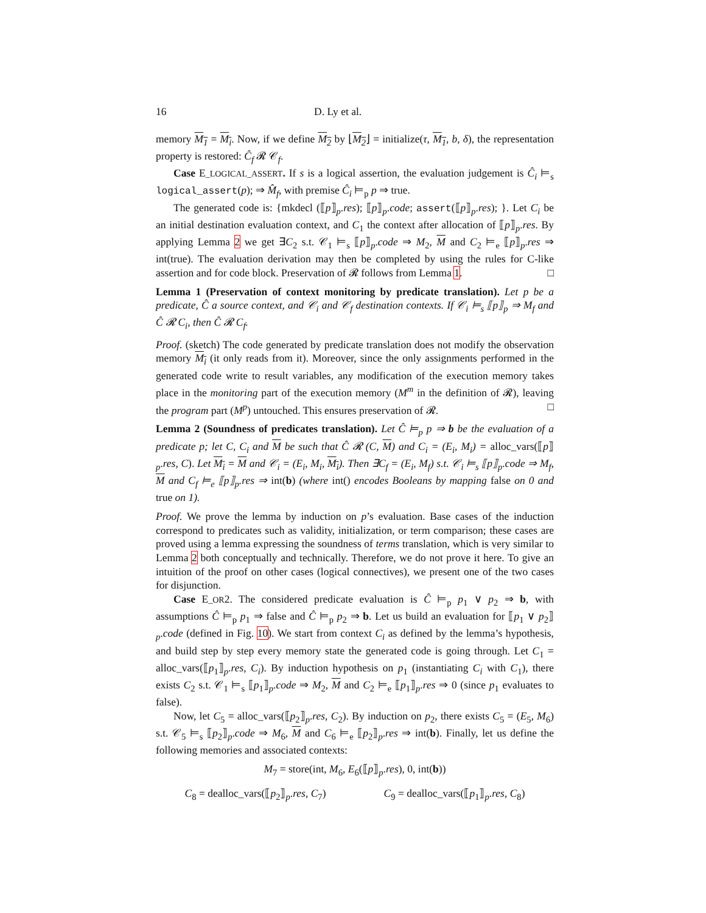16 D. Ly et al.
memory M<sub>1</sub> = M<sub>i</sub>. Now, if we define M<sub>2</sub> by ⌊M<sub>2</sub>⌋ = initialize(τ, M<sub>1</sub>, b, δ), the representation property is restored: Ĉ<sub>f</sub> 𝓡 𝒞<sub>f</sub>.
Case E_LOGICAL_ASSERT. If s is a logical assertion, the evaluation judgement is Ĉ<sub>i</sub> ⊨<sub>s</sub> logical_assert(p); ⇒ M̂<sub>f</sub>, with premise Ĉ<sub>i</sub> ⊨<sub>p</sub> p ⇒ true.
The generated code is: {mkdecl (⟦p⟧<sub>p</sub>.res); ⟦p⟧<sub>p</sub>.code; assert(⟦p⟧<sub>p</sub>.res); }. Let C<sub>i</sub> be an initial destination evaluation context, and C<sub>1</sub> the context after allocation of ⟦p⟧<sub>p</sub>.res. By applying Lemma 2 we get ∃C<sub>2</sub> s.t. 𝒞<sub>1</sub> ⊨<sub>s</sub> ⟦p⟧<sub>p</sub>.code ⇒ M<sub>2</sub>, M and C<sub>2</sub> ⊨<sub>e</sub> ⟦p⟧<sub>p</sub>.res ⇒ int(true). The evaluation derivation may then be completed by using the rules for C-like assertion and for code block. Preservation of 𝓡 follows from Lemma 1. □
Lemma 1 (Preservation of context monitoring by predicate translation). Let p be a predicate, Ĉ a source context, and 𝒞<sub>i</sub> and 𝒞<sub>f</sub> destination contexts. If 𝒞<sub>i</sub> ⊨<sub>s</sub> ⟦p⟧<sub>p</sub> ⇒ M<sub>f</sub> and Ĉ 𝓡 C<sub>i</sub>, then Ĉ 𝓡 C<sub>f</sub>.
Proof. (sketch) The code generated by predicate translation does not modify the observation memory M<sub>i</sub> (it only reads from it). Moreover, since the only assignments performed in the generated code write to result variables, any modification of the execution memory takes place in the monitoring part of the execution memory (M<sup>m</sup> in the definition of 𝓡), leaving the program part (M<sup>p</sup>) untouched. This ensures preservation of 𝓡. □
Lemma 2 (Soundness of predicates translation). Let Ĉ ⊨<sub>p</sub> p ⇒ b be the evaluation of a predicate p; let C, C<sub>i</sub> and M be such that Ĉ 𝓡 (C, M) and C<sub>i</sub> = (E<sub>i</sub>, M<sub>i</sub>) = alloc_vars(⟦p⟧<sub>p</sub>.res, C). Let M<sub>i</sub> = M and 𝒞<sub>i</sub> = (E<sub>i</sub>, M<sub>i</sub>, M<sub>i</sub>). Then ∃C<sub>f</sub> = (E<sub>i</sub>, M<sub>f</sub>) s.t. 𝒞<sub>i</sub> ⊨<sub>s</sub> ⟦p⟧<sub>p</sub>.code ⇒ M<sub>f</sub>, M and C<sub>f</sub> ⊨<sub>e</sub> ⟦p⟧<sub>p</sub>.res ⇒ int(b) (where int() encodes Booleans by mapping false on 0 and true on 1).
Proof. We prove the lemma by induction on p’s evaluation. Base cases of the induction correspond to predicates such as validity, initialization, or term comparison; these cases are proved using a lemma expressing the soundness of terms translation, which is very similar to Lemma 2 both conceptually and technically. Therefore, we do not prove it here. To give an intuition of the proof on other cases (logical connectives), we present one of the two cases for disjunction.
Case E_OR2. The considered predicate evaluation is Ĉ ⊨<sub>p</sub> p<sub>1</sub> ∨ p<sub>2</sub> ⇒ b, with assumptions Ĉ ⊨<sub>p</sub> p<sub>1</sub> ⇒ false and Ĉ ⊨<sub>p</sub> p<sub>2</sub> ⇒ b. Let us build an evaluation for ⟦p<sub>1</sub> ∨ p<sub>2</sub>⟧<sub>p</sub>.code (defined in Fig. 10). We start from context C<sub>i</sub> as defined by the lemma’s hypothesis, and build step by step every memory state the generated code is going through. Let C<sub>1</sub> = alloc_vars(⟦p<sub>1</sub>⟧<sub>p</sub>.res, C<sub>i</sub>). By induction hypothesis on p<sub>1</sub> (instantiating C<sub>i</sub> with C<sub>1</sub>), there exists C<sub>2</sub> s.t. 𝒞<sub>1</sub> ⊨<sub>s</sub> ⟦p<sub>1</sub>⟧<sub>p</sub>.code ⇒ M<sub>2</sub>, M and C<sub>2</sub> ⊨<sub>e</sub> ⟦p<sub>1</sub>⟧<sub>p</sub>.res ⇒ 0 (since p<sub>1</sub> evaluates to false).
Now, let C<sub>5</sub> = alloc_vars(⟦p<sub>2</sub>⟧<sub>p</sub>.res, C<sub>2</sub>). By induction on p<sub>2</sub>, there exists C<sub>5</sub> = (E<sub>5</sub>, M<sub>6</sub>) s.t. 𝒞<sub>5</sub> ⊨<sub>s</sub> ⟦p<sub>2</sub>⟧<sub>p</sub>.code ⇒ M<sub>6</sub>, M and C<sub>6</sub> ⊨<sub>e</sub> ⟦p<sub>2</sub>⟧<sub>p</sub>.res ⇒ int(b). Finally, let us define the following memories and associated contexts:
M<sub>7</sub> = store(int, M<sub>6</sub>, E<sub>6</sub>(⟦p⟧<sub>p</sub>.res), 0, int(b))
C<sub>8</sub> = dealloc_vars(⟦p<sub>2</sub>⟧<sub>p</sub>.res, C<sub>7</sub>) C<sub>9</sub> = dealloc_vars(⟦p<sub>1</sub>⟧<sub>p</sub>.res, C<sub>8</sub>)